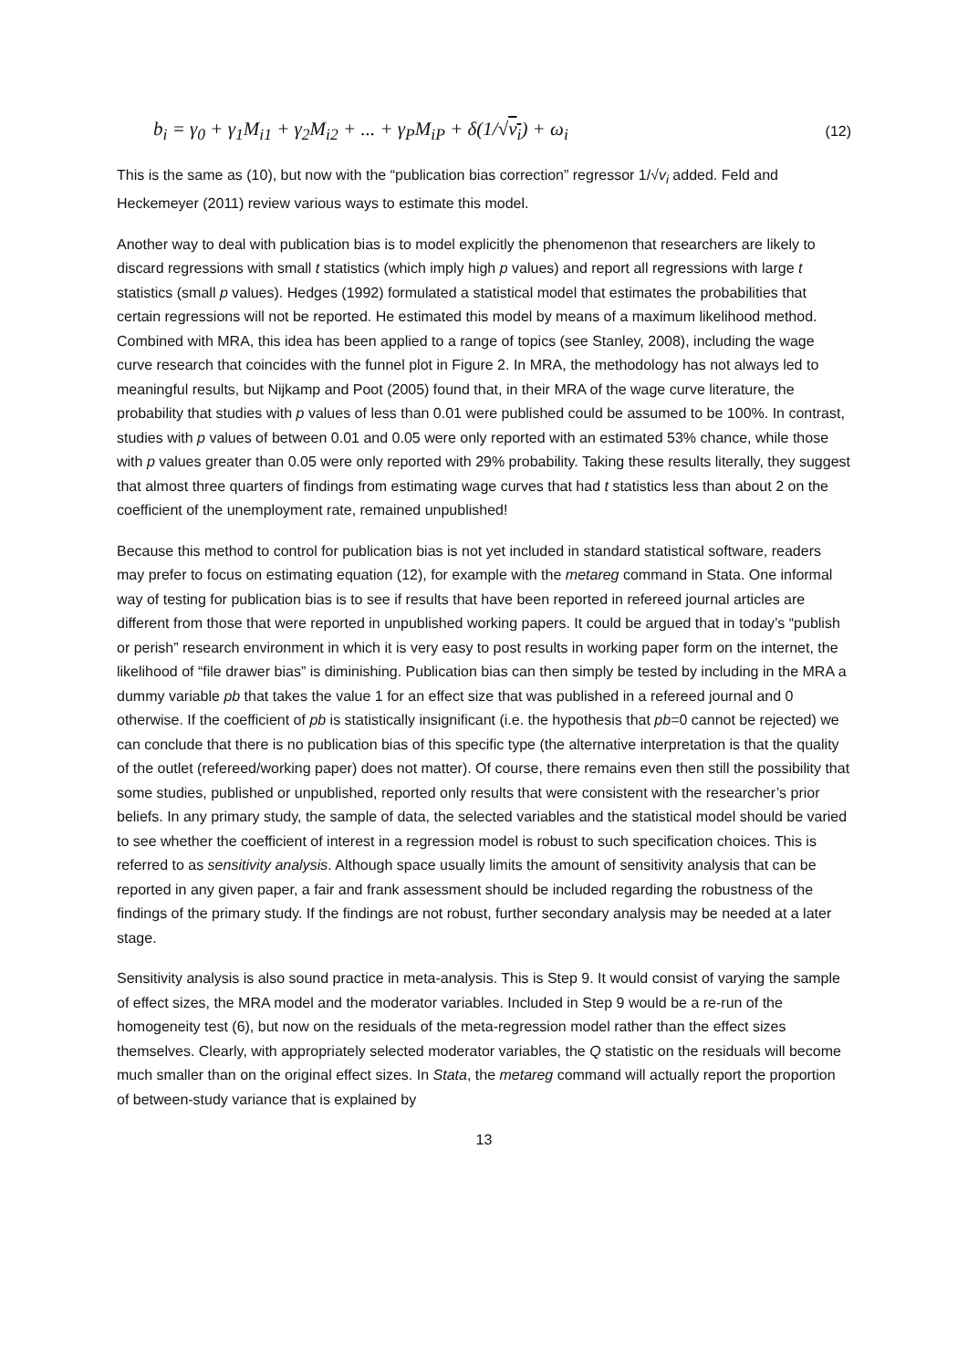b<sub>i</sub> = γ<sub>0</sub> + γ<sub>1</sub>M<sub>i1</sub> + γ<sub>2</sub>M<sub>i2</sub> + ... + γ<sub>P</sub>M<sub>iP</sub> + δ(1/√v<sub>i</sub>) + ω<sub>i</sub> (12)
This is the same as (10), but now with the “publication bias correction” regressor 1/√v<sub>i</sub> added. Feld and Heckemeyer (2011) review various ways to estimate this model.
Another way to deal with publication bias is to model explicitly the phenomenon that researchers are likely to discard regressions with small t statistics (which imply high p values) and report all regressions with large t statistics (small p values). Hedges (1992) formulated a statistical model that estimates the probabilities that certain regressions will not be reported. He estimated this model by means of a maximum likelihood method. Combined with MRA, this idea has been applied to a range of topics (see Stanley, 2008), including the wage curve research that coincides with the funnel plot in Figure 2. In MRA, the methodology has not always led to meaningful results, but Nijkamp and Poot (2005) found that, in their MRA of the wage curve literature, the probability that studies with p values of less than 0.01 were published could be assumed to be 100%. In contrast, studies with p values of between 0.01 and 0.05 were only reported with an estimated 53% chance, while those with p values greater than 0.05 were only reported with 29% probability. Taking these results literally, they suggest that almost three quarters of findings from estimating wage curves that had t statistics less than about 2 on the coefficient of the unemployment rate, remained unpublished!
Because this method to control for publication bias is not yet included in standard statistical software, readers may prefer to focus on estimating equation (12), for example with the metareg command in Stata. One informal way of testing for publication bias is to see if results that have been reported in refereed journal articles are different from those that were reported in unpublished working papers. It could be argued that in today’s “publish or perish” research environment in which it is very easy to post results in working paper form on the internet, the likelihood of “file drawer bias” is diminishing. Publication bias can then simply be tested by including in the MRA a dummy variable pb that takes the value 1 for an effect size that was published in a refereed journal and 0 otherwise. If the coefficient of pb is statistically insignificant (i.e. the hypothesis that pb=0 cannot be rejected) we can conclude that there is no publication bias of this specific type (the alternative interpretation is that the quality of the outlet (refereed/working paper) does not matter). Of course, there remains even then still the possibility that some studies, published or unpublished, reported only results that were consistent with the researcher’s prior beliefs. In any primary study, the sample of data, the selected variables and the statistical model should be varied to see whether the coefficient of interest in a regression model is robust to such specification choices. This is referred to as sensitivity analysis. Although space usually limits the amount of sensitivity analysis that can be reported in any given paper, a fair and frank assessment should be included regarding the robustness of the findings of the primary study. If the findings are not robust, further secondary analysis may be needed at a later stage.
Sensitivity analysis is also sound practice in meta-analysis. This is Step 9. It would consist of varying the sample of effect sizes, the MRA model and the moderator variables. Included in Step 9 would be a re-run of the homogeneity test (6), but now on the residuals of the meta-regression model rather than the effect sizes themselves. Clearly, with appropriately selected moderator variables, the Q statistic on the residuals will become much smaller than on the original effect sizes. In Stata, the metareg command will actually report the proportion of between-study variance that is explained by
13